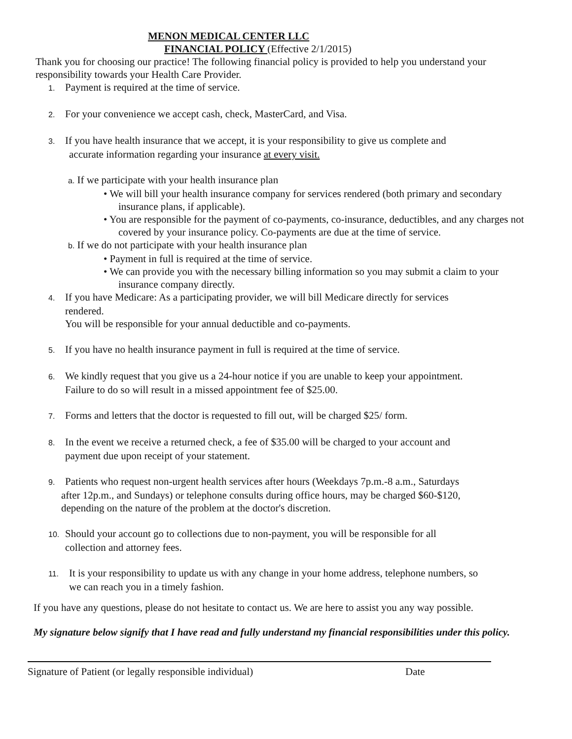MENON MEDICAL CENTER LLC
FINANCIAL POLICY (Effective 2/1/2015)
Thank you for choosing our practice! The following financial policy is provided to help you understand your responsibility towards your Health Care Provider.
1. Payment is required at the time of service.
2. For your convenience we accept cash, check, MasterCard, and Visa.
3. If you have health insurance that we accept, it is your responsibility to give us complete and
accurate information regarding your insurance at every visit.
a. If we participate with your health insurance plan
• We will bill your health insurance company for services rendered (both primary and secondary insurance plans, if applicable).
• You are responsible for the payment of co-payments, co-insurance, deductibles, and any charges not covered by your insurance policy. Co-payments are due at the time of service.
b. If we do not participate with your health insurance plan
• Payment in full is required at the time of service.
• We can provide you with the necessary billing information so you may submit a claim to your insurance company directly.
4. If you have Medicare: As a participating provider, we will bill Medicare directly for services
rendered.
You will be responsible for your annual deductible and co-payments.
5. If you have no health insurance payment in full is required at the time of service.
6. We kindly request that you give us a 24-hour notice if you are unable to keep your appointment.
Failure to do so will result in a missed appointment fee of $25.00.
7. Forms and letters that the doctor is requested to fill out, will be charged $25/ form.
8. In the event we receive a returned check, a fee of $35.00 will be charged to your account and
payment due upon receipt of your statement.
9. Patients who request non-urgent health services after hours (Weekdays 7p.m.-8 a.m., Saturdays
after 12p.m., and Sundays) or telephone consults during office hours, may be charged $60-$120,
depending on the nature of the problem at the doctor's discretion.
10. Should your account go to collections due to non-payment, you will be responsible for all
collection and attorney fees.
11. It is your responsibility to update us with any change in your home address, telephone numbers, so
we can reach you in a timely fashion.
If you have any questions, please do not hesitate to contact us. We are here to assist you any way possible.
My signature below signify that I have read and fully understand my financial responsibilities under this policy.
Signature of Patient (or legally responsible individual) Date